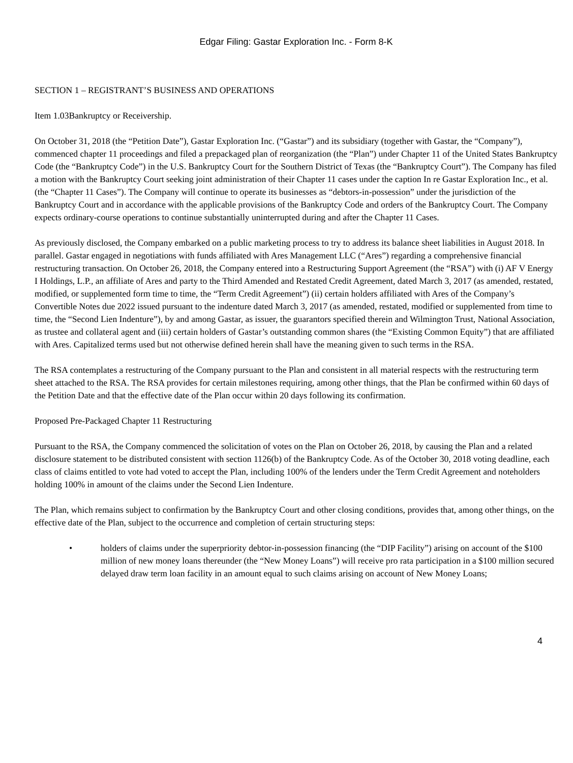Edgar Filing: Gastar Exploration Inc. - Form 8-K
SECTION 1 – REGISTRANT’S BUSINESS AND OPERATIONS
Item 1.03Bankruptcy or Receivership.
On October 31, 2018 (the “Petition Date”), Gastar Exploration Inc. (“Gastar”) and its subsidiary (together with Gastar, the “Company”), commenced chapter 11 proceedings and filed a prepackaged plan of reorganization (the “Plan”) under Chapter 11 of the United States Bankruptcy Code (the “Bankruptcy Code”) in the U.S. Bankruptcy Court for the Southern District of Texas (the “Bankruptcy Court”). The Company has filed a motion with the Bankruptcy Court seeking joint administration of their Chapter 11 cases under the caption In re Gastar Exploration Inc., et al. (the “Chapter 11 Cases”). The Company will continue to operate its businesses as “debtors-in-possession” under the jurisdiction of the Bankruptcy Court and in accordance with the applicable provisions of the Bankruptcy Code and orders of the Bankruptcy Court. The Company expects ordinary-course operations to continue substantially uninterrupted during and after the Chapter 11 Cases.
As previously disclosed, the Company embarked on a public marketing process to try to address its balance sheet liabilities in August 2018. In parallel. Gastar engaged in negotiations with funds affiliated with Ares Management LLC (“Ares”) regarding a comprehensive financial restructuring transaction. On October 26, 2018, the Company entered into a Restructuring Support Agreement (the “RSA”) with (i) AF V Energy I Holdings, L.P., an affiliate of Ares and party to the Third Amended and Restated Credit Agreement, dated March 3, 2017 (as amended, restated, modified, or supplemented form time to time, the “Term Credit Agreement”) (ii) certain holders affiliated with Ares of the Company’s Convertible Notes due 2022 issued pursuant to the indenture dated March 3, 2017 (as amended, restated, modified or supplemented from time to time, the “Second Lien Indenture”), by and among Gastar, as issuer, the guarantors specified therein and Wilmington Trust, National Association, as trustee and collateral agent and (iii) certain holders of Gastar’s outstanding common shares (the “Existing Common Equity”) that are affiliated with Ares. Capitalized terms used but not otherwise defined herein shall have the meaning given to such terms in the RSA.
The RSA contemplates a restructuring of the Company pursuant to the Plan and consistent in all material respects with the restructuring term sheet attached to the RSA. The RSA provides for certain milestones requiring, among other things, that the Plan be confirmed within 60 days of the Petition Date and that the effective date of the Plan occur within 20 days following its confirmation.
Proposed Pre-Packaged Chapter 11 Restructuring
Pursuant to the RSA, the Company commenced the solicitation of votes on the Plan on October 26, 2018, by causing the Plan and a related disclosure statement to be distributed consistent with section 1126(b) of the Bankruptcy Code. As of the October 30, 2018 voting deadline, each class of claims entitled to vote had voted to accept the Plan, including 100% of the lenders under the Term Credit Agreement and noteholders holding 100% in amount of the claims under the Second Lien Indenture.
The Plan, which remains subject to confirmation by the Bankruptcy Court and other closing conditions, provides that, among other things, on the effective date of the Plan, subject to the occurrence and completion of certain structuring steps:
• holders of claims under the superpriority debtor-in-possession financing (the “DIP Facility”) arising on account of the $100 million of new money loans thereunder (the “New Money Loans”) will receive pro rata participation in a $100 million secured delayed draw term loan facility in an amount equal to such claims arising on account of New Money Loans;
4